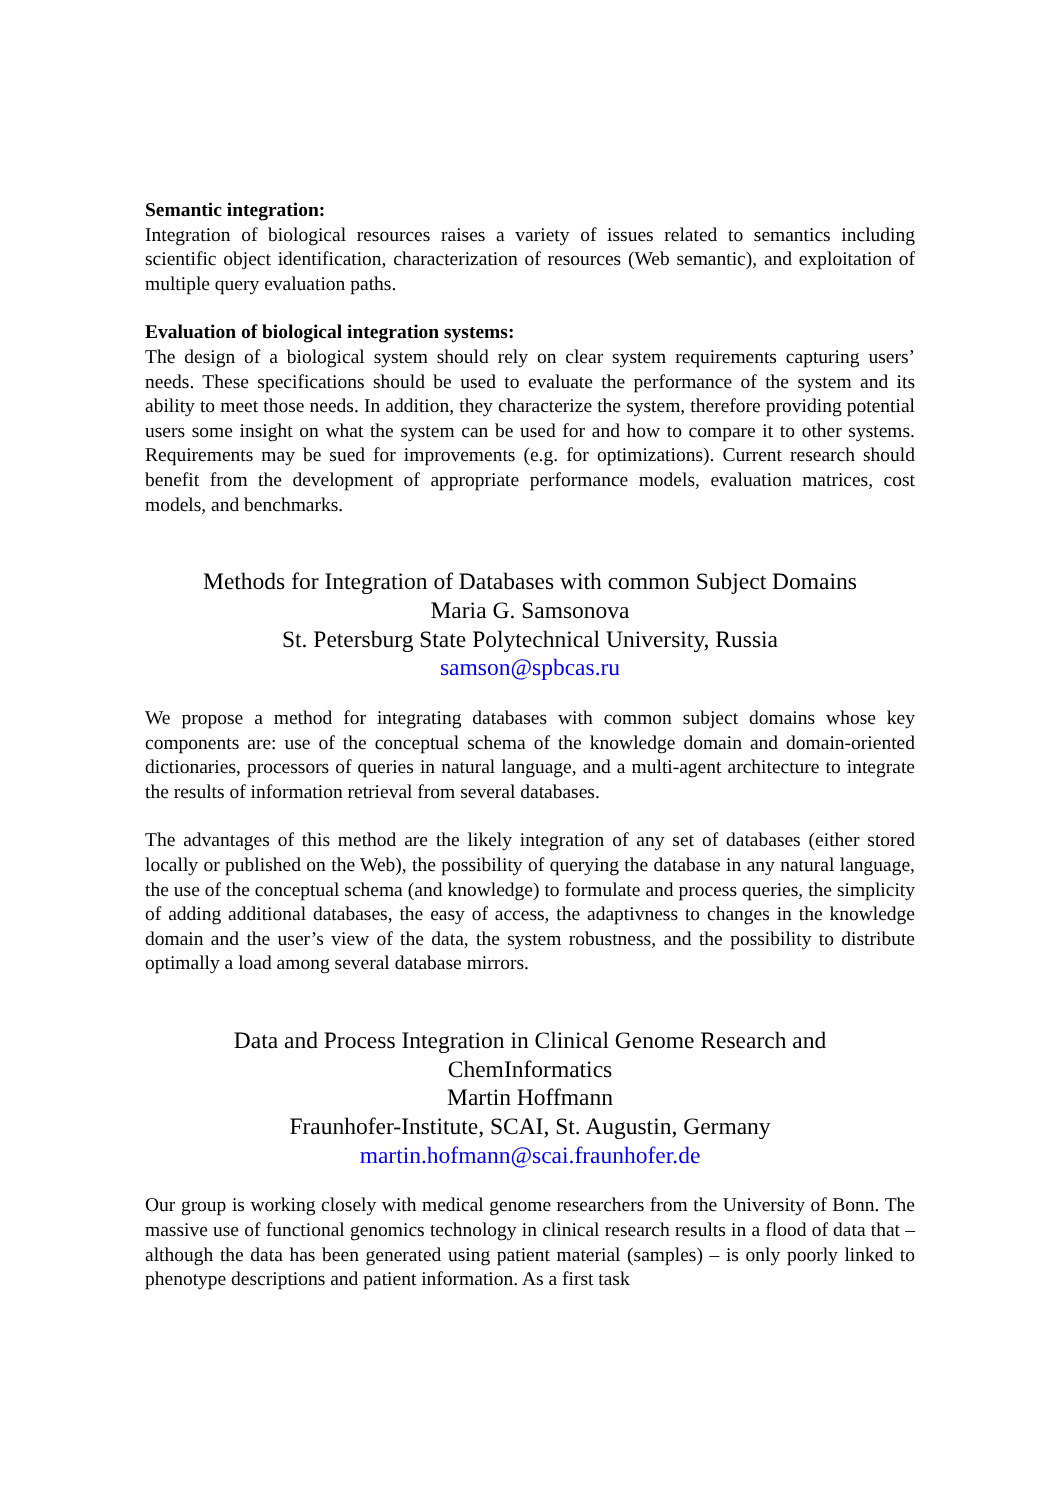Semantic integration:
Integration of biological resources raises a variety of issues related to semantics including scientific object identification, characterization of resources (Web semantic), and exploitation of multiple query evaluation paths.
Evaluation of biological integration systems:
The design of a biological system should rely on clear system requirements capturing users’ needs. These specifications should be used to evaluate the performance of the system and its ability to meet those needs. In addition, they characterize the system, therefore providing potential users some insight on what the system can be used for and how to compare it to other systems. Requirements may be sued for improvements (e.g. for optimizations). Current research should benefit from the development of appropriate performance models, evaluation matrices, cost models, and benchmarks.
Methods for Integration of Databases with common Subject Domains
Maria G. Samsonova
St. Petersburg State Polytechnical University, Russia
samson@spbcas.ru
We propose a method for integrating databases with common subject domains whose key components are: use of the conceptual schema of the knowledge domain and domain-oriented dictionaries, processors of queries in natural language, and a multi-agent architecture to integrate the results of information retrieval from several databases.
The advantages of this method are the likely integration of any set of databases (either stored locally or published on the Web), the possibility of querying the database in any natural language, the use of the conceptual schema (and knowledge) to formulate and process queries, the simplicity of adding additional databases, the easy of access, the adaptivness to changes in the knowledge domain and the user’s view of the data, the system robustness, and the possibility to distribute optimally a load among several database mirrors.
Data and Process Integration in Clinical Genome Research and
ChemInformatics
Martin Hoffmann
Fraunhofer-Institute, SCAI, St. Augustin, Germany
martin.hofmann@scai.fraunhofer.de
Our group is working closely with medical genome researchers from the University of Bonn. The massive use of functional genomics technology in clinical research results in a flood of data that – although the data has been generated using patient material (samples) – is only poorly linked to phenotype descriptions and patient information. As a first task